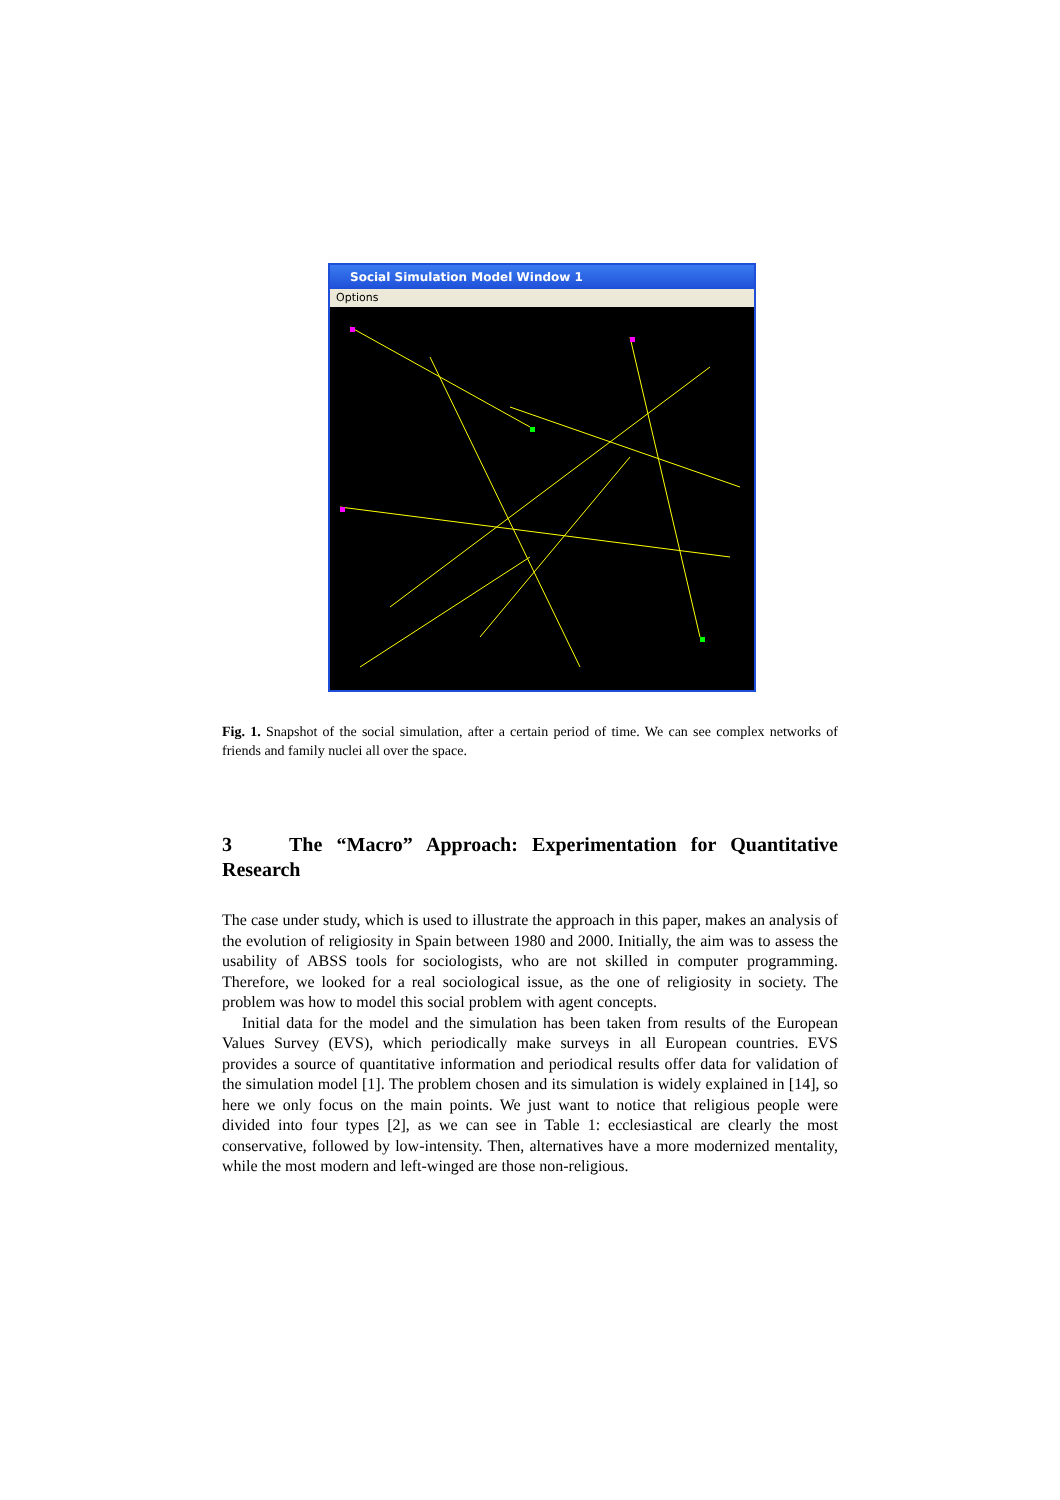Social Simulation Model Window 1
Options
Fig. 1. Snapshot of the social simulation, after a certain period of time. We can see complex networks of friends and family nuclei all over the space.
3 The “Macro” Approach: Experimentation for Quantitative Research
The case under study, which is used to illustrate the approach in this paper, makes an analysis of the evolution of religiosity in Spain between 1980 and 2000. Initially, the aim was to assess the usability of ABSS tools for sociologists, who are not skilled in computer programming. Therefore, we looked for a real sociological issue, as the one of religiosity in society. The problem was how to model this social problem with agent concepts.
Initial data for the model and the simulation has been taken from results of the European Values Survey (EVS), which periodically make surveys in all European countries. EVS provides a source of quantitative information and periodical results offer data for validation of the simulation model [1]. The problem chosen and its simulation is widely explained in [14], so here we only focus on the main points. We just want to notice that religious people were divided into four types [2], as we can see in Table 1: ecclesiastical are clearly the most conservative, followed by low-intensity. Then, alternatives have a more modernized mentality, while the most modern and left-winged are those non-religious.